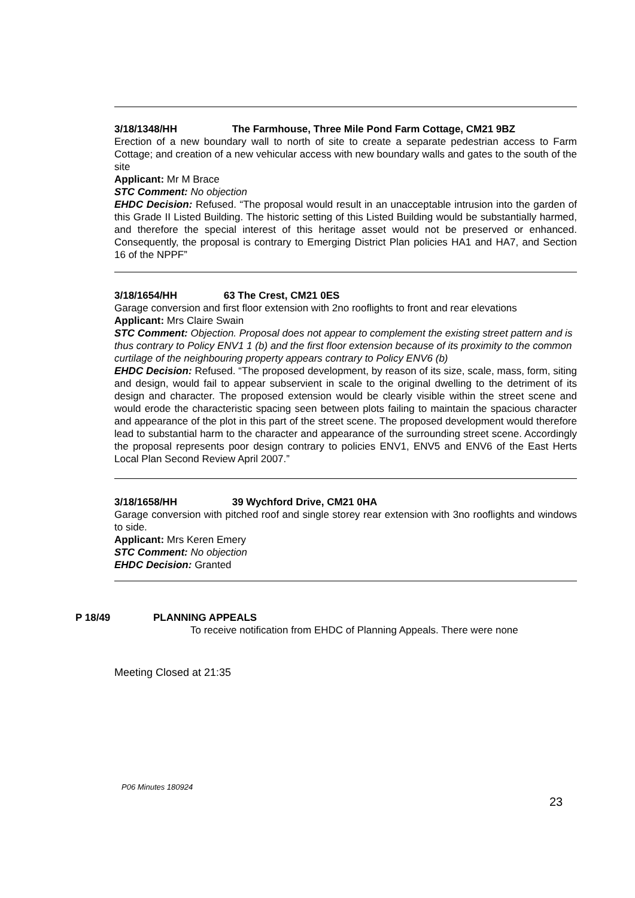3/18/1348/HH The Farmhouse, Three Mile Pond Farm Cottage, CM21 9BZ
Erection of a new boundary wall to north of site to create a separate pedestrian access to Farm Cottage; and creation of a new vehicular access with new boundary walls and gates to the south of the site
Applicant: Mr M Brace
STC Comment: No objection
EHDC Decision: Refused. “The proposal would result in an unacceptable intrusion into the garden of this Grade II Listed Building. The historic setting of this Listed Building would be substantially harmed, and therefore the special interest of this heritage asset would not be preserved or enhanced. Consequently, the proposal is contrary to Emerging District Plan policies HA1 and HA7, and Section 16 of the NPPF”
3/18/1654/HH 63 The Crest, CM21 0ES
Garage conversion and first floor extension with 2no rooflights to front and rear elevations
Applicant: Mrs Claire Swain
STC Comment: Objection. Proposal does not appear to complement the existing street pattern and is thus contrary to Policy ENV1 1 (b) and the first floor extension because of its proximity to the common curtilage of the neighbouring property appears contrary to Policy ENV6 (b)
EHDC Decision: Refused. “The proposed development, by reason of its size, scale, mass, form, siting and design, would fail to appear subservient in scale to the original dwelling to the detriment of its design and character. The proposed extension would be clearly visible within the street scene and would erode the characteristic spacing seen between plots failing to maintain the spacious character and appearance of the plot in this part of the street scene. The proposed development would therefore lead to substantial harm to the character and appearance of the surrounding street scene. Accordingly the proposal represents poor design contrary to policies ENV1, ENV5 and ENV6 of the East Herts Local Plan Second Review April 2007.”
3/18/1658/HH 39 Wychford Drive, CM21 0HA
Garage conversion with pitched roof and single storey rear extension with 3no rooflights and windows to side.
Applicant: Mrs Keren Emery
STC Comment: No objection
EHDC Decision: Granted
P 18/49 PLANNING APPEALS
To receive notification from EHDC of Planning Appeals. There were none
Meeting Closed at 21:35
P06 Minutes 180924
23